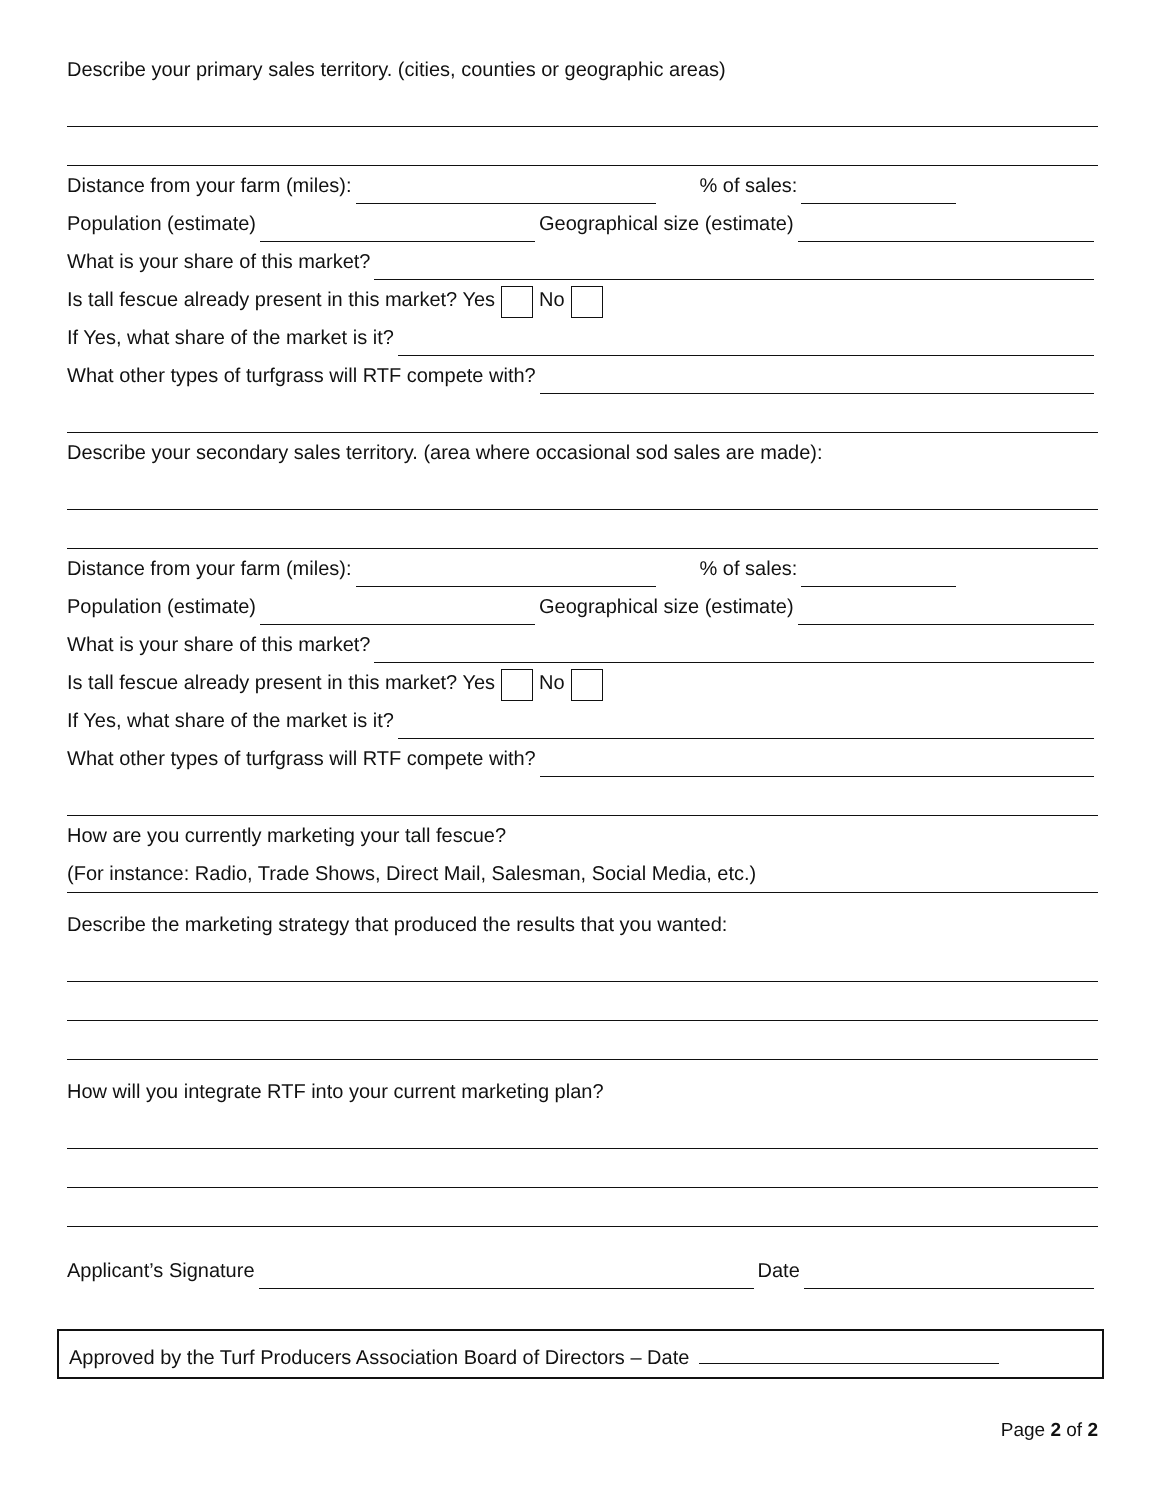Describe your primary sales territory. (cities, counties or geographic areas)
Distance from your farm (miles): % of sales:
Population (estimate) Geographical size (estimate)
What is your share of this market?
Is tall fescue already present in this market? Yes No
If Yes, what share of the market is it?
What other types of turfgrass will RTF compete with?
Describe your secondary sales territory. (area where occasional sod sales are made):
Distance from your farm (miles): % of sales:
Population (estimate) Geographical size (estimate)
What is your share of this market?
Is tall fescue already present in this market? Yes No
If Yes, what share of the market is it?
What other types of turfgrass will RTF compete with?
How are you currently marketing your tall fescue?
(For instance: Radio, Trade Shows, Direct Mail, Salesman, Social Media, etc.)
Describe the marketing strategy that produced the results that you wanted:
How will you integrate RTF into your current marketing plan?
Applicant’s Signature Date
Approved by the Turf Producers Association Board of Directors – Date
Page 2 of 2